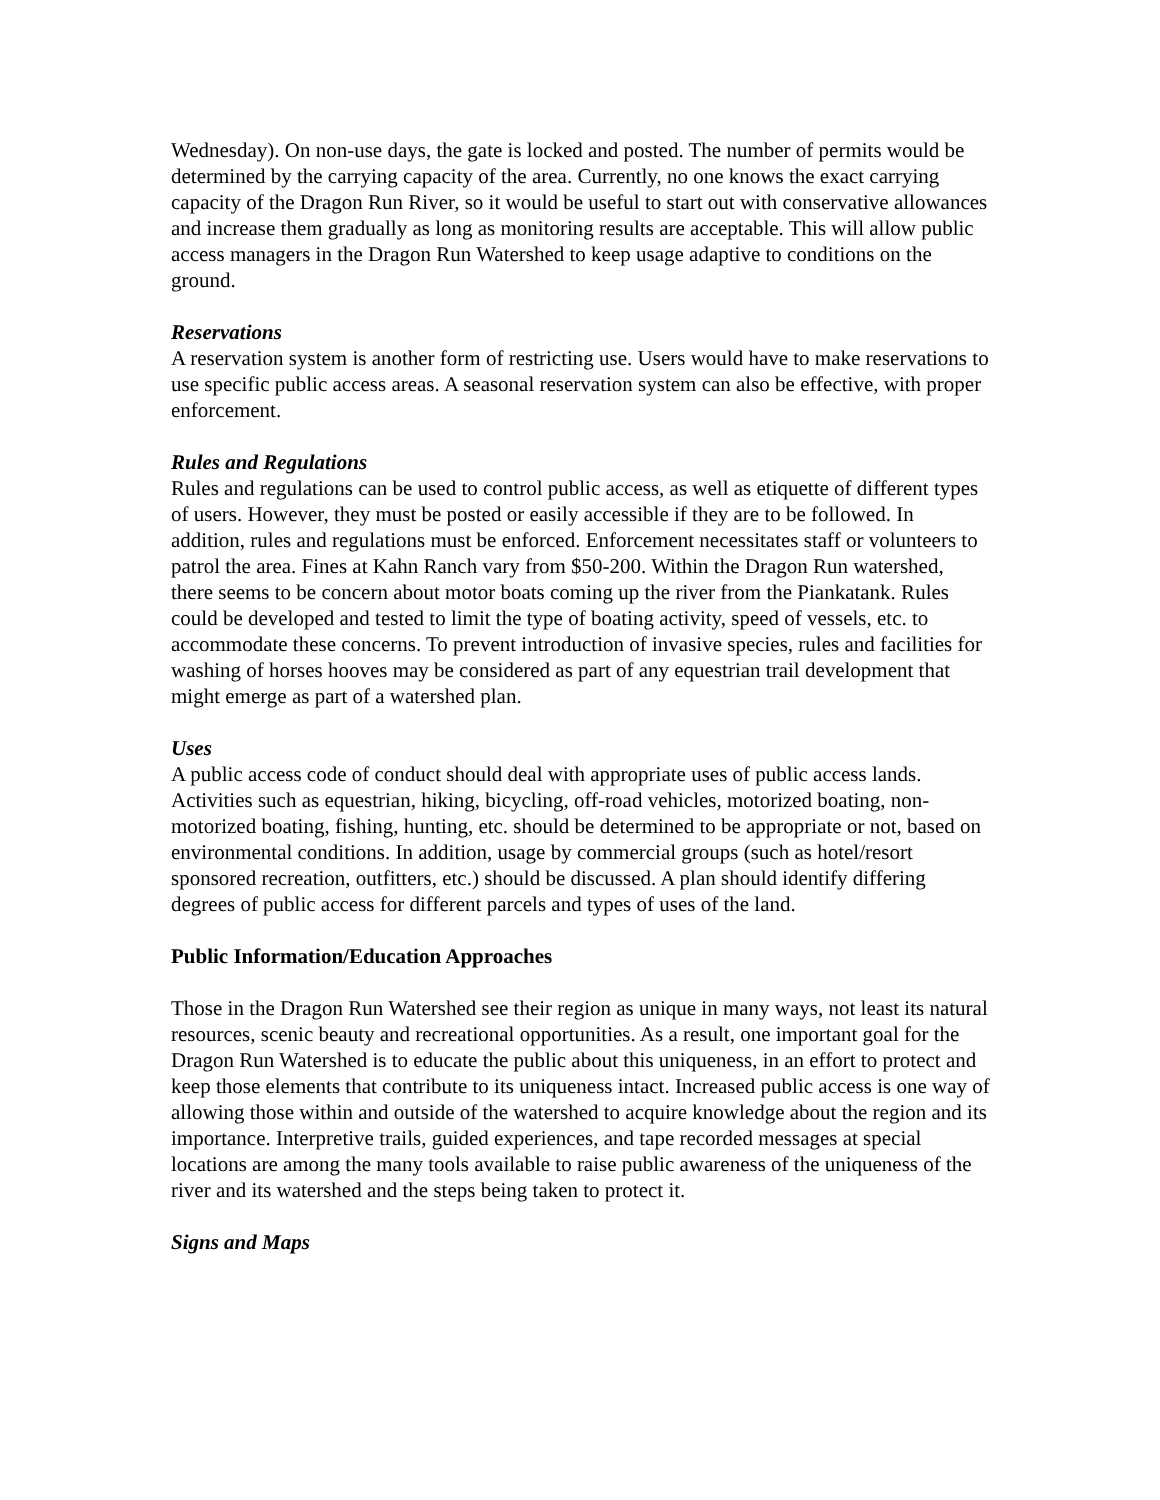Wednesday). On non-use days, the gate is locked and posted. The number of permits would be determined by the carrying capacity of the area. Currently, no one knows the exact carrying capacity of the Dragon Run River, so it would be useful to start out with conservative allowances and increase them gradually as long as monitoring results are acceptable. This will allow public access managers in the Dragon Run Watershed to keep usage adaptive to conditions on the ground.
Reservations
A reservation system is another form of restricting use. Users would have to make reservations to use specific public access areas. A seasonal reservation system can also be effective, with proper enforcement.
Rules and Regulations
Rules and regulations can be used to control public access, as well as etiquette of different types of users. However, they must be posted or easily accessible if they are to be followed. In addition, rules and regulations must be enforced. Enforcement necessitates staff or volunteers to patrol the area. Fines at Kahn Ranch vary from $50-200. Within the Dragon Run watershed, there seems to be concern about motor boats coming up the river from the Piankatank. Rules could be developed and tested to limit the type of boating activity, speed of vessels, etc. to accommodate these concerns. To prevent introduction of invasive species, rules and facilities for washing of horses hooves may be considered as part of any equestrian trail development that might emerge as part of a watershed plan.
Uses
A public access code of conduct should deal with appropriate uses of public access lands. Activities such as equestrian, hiking, bicycling, off-road vehicles, motorized boating, non-motorized boating, fishing, hunting, etc. should be determined to be appropriate or not, based on environmental conditions. In addition, usage by commercial groups (such as hotel/resort sponsored recreation, outfitters, etc.) should be discussed. A plan should identify differing degrees of public access for different parcels and types of uses of the land.
Public Information/Education Approaches
Those in the Dragon Run Watershed see their region as unique in many ways, not least its natural resources, scenic beauty and recreational opportunities. As a result, one important goal for the Dragon Run Watershed is to educate the public about this uniqueness, in an effort to protect and keep those elements that contribute to its uniqueness intact. Increased public access is one way of allowing those within and outside of the watershed to acquire knowledge about the region and its importance. Interpretive trails, guided experiences, and tape recorded messages at special locations are among the many tools available to raise public awareness of the uniqueness of the river and its watershed and the steps being taken to protect it.
Signs and Maps